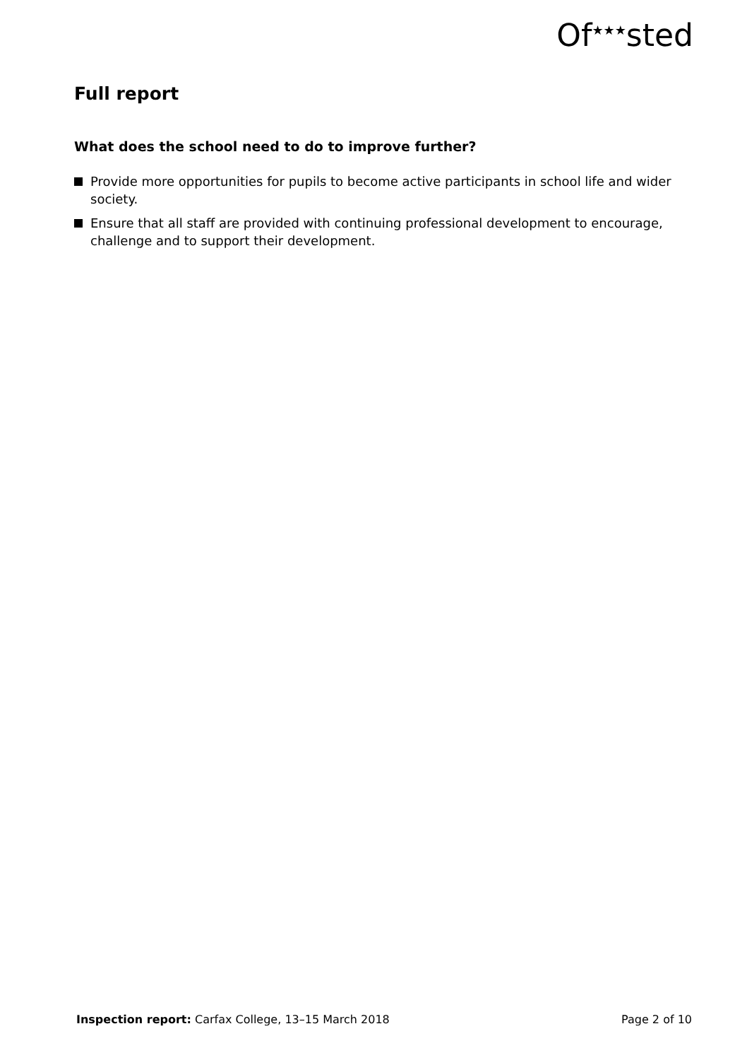Of<sup>★★★</sup>sted
Full report
What does the school need to do to improve further?
Provide more opportunities for pupils to become active participants in school life and wider society.
Ensure that all staff are provided with continuing professional development to encourage, challenge and to support their development.
Inspection report: Carfax College, 13–15 March 2018 Page 2 of 10